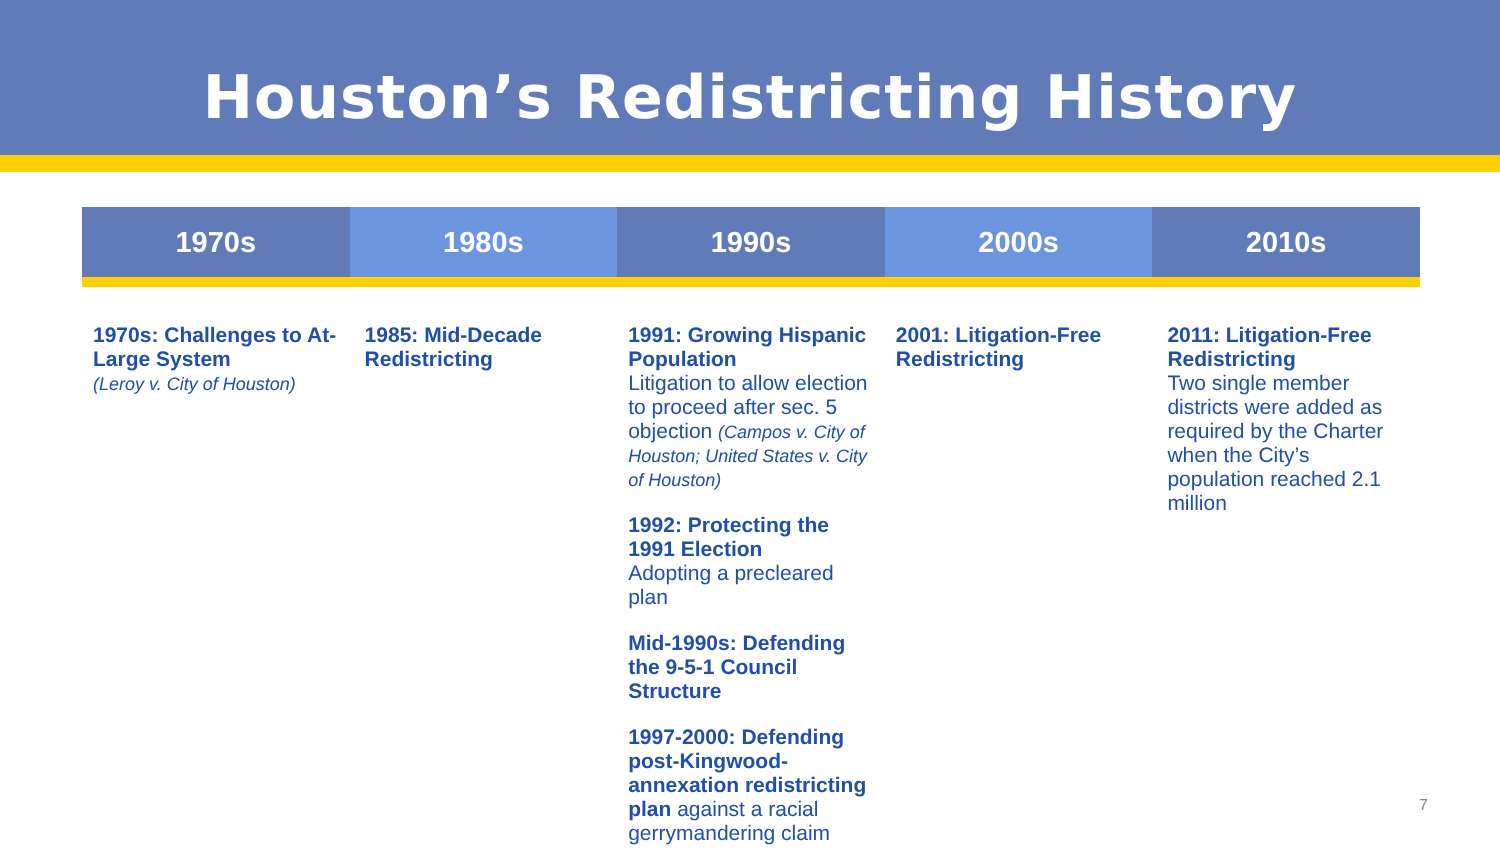Houston’s Redistricting History
| 1970s | 1980s | 1990s | 2000s | 2010s |
| --- | --- | --- | --- | --- |
| 1970s: Challenges to At-Large System (Leroy v. City of Houston) | 1985: Mid-Decade Redistricting | 1991: Growing Hispanic Population Litigation to allow election to proceed after sec. 5 objection (Campos v. City of Houston; United States v. City of Houston) 1992: Protecting the 1991 Election Adopting a precleared plan Mid-1990s: Defending the 9-5-1 Council Structure 1997-2000: Defending post-Kingwood-annexation redistricting plan against a racial gerrymandering claim | 2001: Litigation-Free Redistricting | 2011: Litigation-Free Redistricting Two single member districts were added as required by the Charter when the City’s population reached 2.1 million |
7